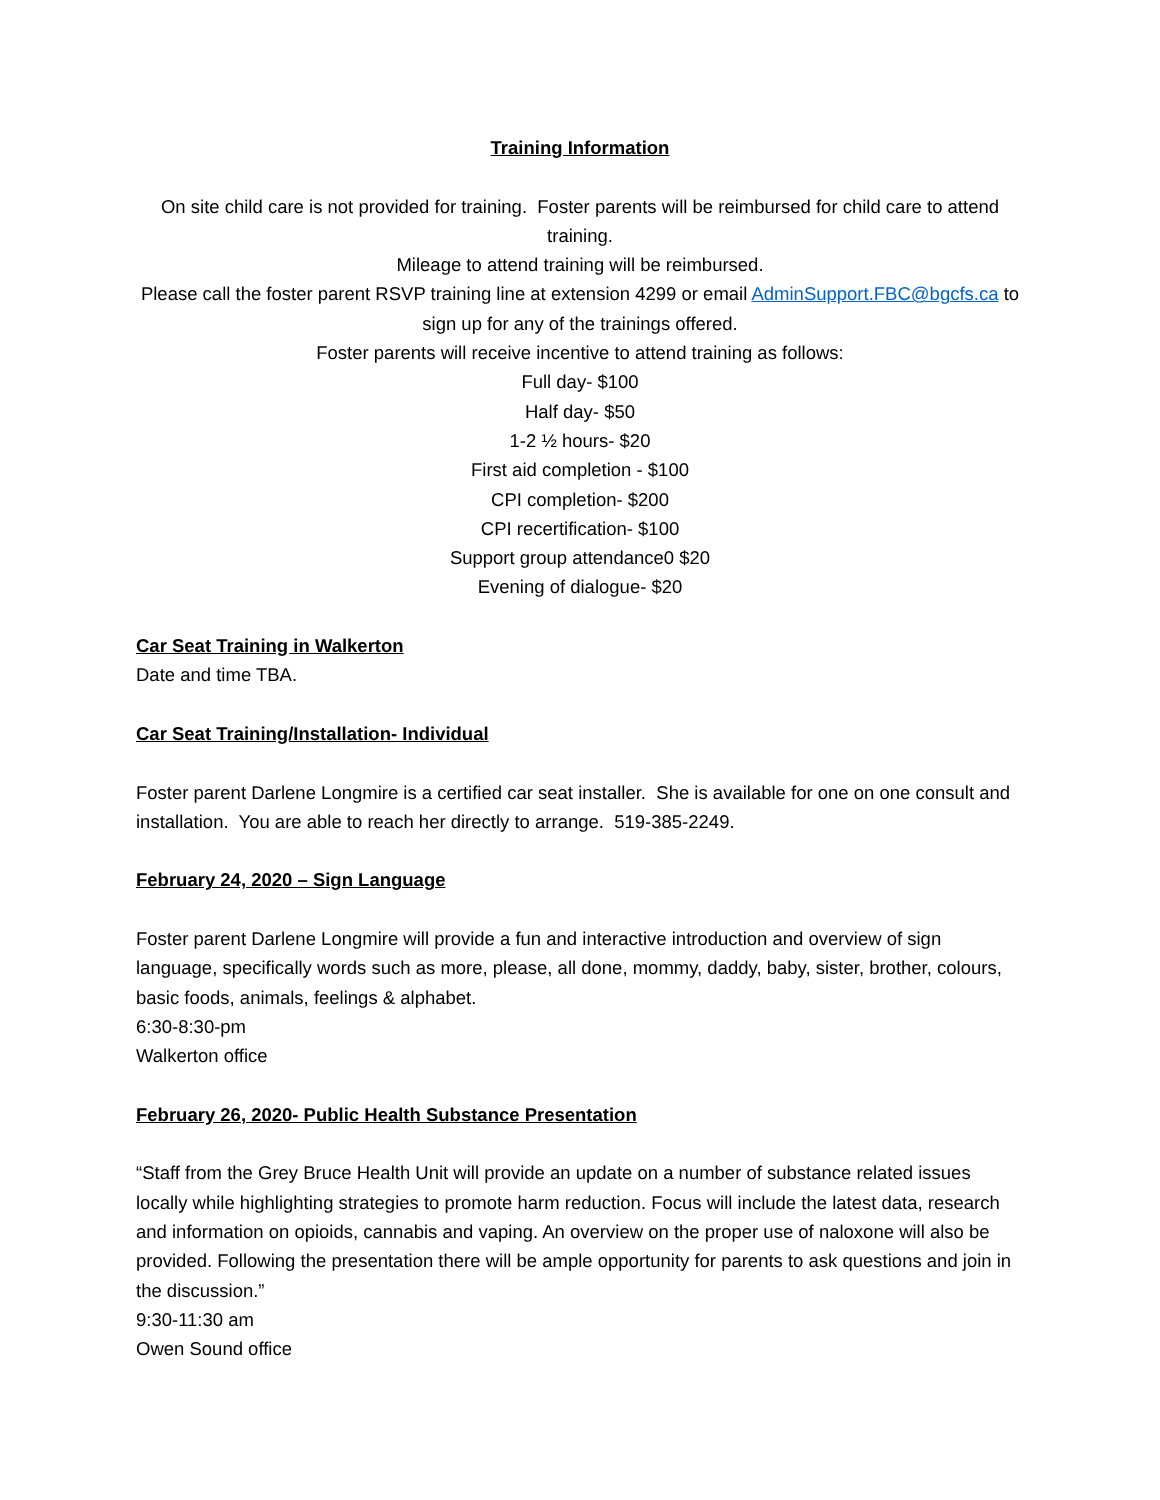Training Information
On site child care is not provided for training. Foster parents will be reimbursed for child care to attend training.
Mileage to attend training will be reimbursed.
Please call the foster parent RSVP training line at extension 4299 or email AdminSupport.FBC@bgcfs.ca to sign up for any of the trainings offered.
Foster parents will receive incentive to attend training as follows:
Full day- $100
Half day- $50
1-2 ½ hours- $20
First aid completion - $100
CPI completion- $200
CPI recertification- $100
Support group attendance0 $20
Evening of dialogue- $20
Car Seat Training in Walkerton
Date and time TBA.
Car Seat Training/Installation- Individual
Foster parent Darlene Longmire is a certified car seat installer. She is available for one on one consult and installation. You are able to reach her directly to arrange. 519-385-2249.
February 24, 2020 – Sign Language
Foster parent Darlene Longmire will provide a fun and interactive introduction and overview of sign language, specifically words such as more, please, all done, mommy, daddy, baby, sister, brother, colours, basic foods, animals, feelings & alphabet.
6:30-8:30-pm
Walkerton office
February 26, 2020- Public Health Substance Presentation
“Staff from the Grey Bruce Health Unit will provide an update on a number of substance related issues locally while highlighting strategies to promote harm reduction. Focus will include the latest data, research and information on opioids, cannabis and vaping. An overview on the proper use of naloxone will also be provided. Following the presentation there will be ample opportunity for parents to ask questions and join in the discussion.”
9:30-11:30 am
Owen Sound office